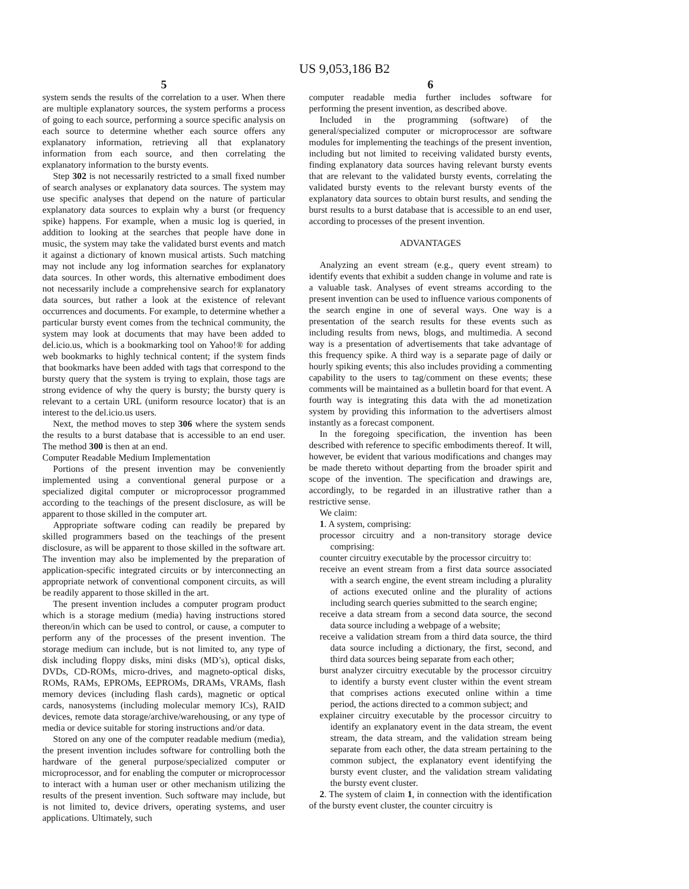US 9,053,186 B2
5
system sends the results of the correlation to a user. When there are multiple explanatory sources, the system performs a process of going to each source, performing a source specific analysis on each source to determine whether each source offers any explanatory information, retrieving all that explanatory information from each source, and then correlating the explanatory information to the bursty events.
Step 302 is not necessarily restricted to a small fixed number of search analyses or explanatory data sources. The system may use specific analyses that depend on the nature of particular explanatory data sources to explain why a burst (or frequency spike) happens. For example, when a music log is queried, in addition to looking at the searches that people have done in music, the system may take the validated burst events and match it against a dictionary of known musical artists. Such matching may not include any log information searches for explanatory data sources. In other words, this alternative embodiment does not necessarily include a comprehensive search for explanatory data sources, but rather a look at the existence of relevant occurrences and documents. For example, to determine whether a particular bursty event comes from the technical community, the system may look at documents that may have been added to del.icio.us, which is a bookmarking tool on Yahoo!® for adding web bookmarks to highly technical content; if the system finds that bookmarks have been added with tags that correspond to the bursty query that the system is trying to explain, those tags are strong evidence of why the query is bursty; the bursty query is relevant to a certain URL (uniform resource locator) that is an interest to the del.icio.us users.
Next, the method moves to step 306 where the system sends the results to a burst database that is accessible to an end user. The method 300 is then at an end.
Computer Readable Medium Implementation
Portions of the present invention may be conveniently implemented using a conventional general purpose or a specialized digital computer or microprocessor programmed according to the teachings of the present disclosure, as will be apparent to those skilled in the computer art.
Appropriate software coding can readily be prepared by skilled programmers based on the teachings of the present disclosure, as will be apparent to those skilled in the software art. The invention may also be implemented by the preparation of application-specific integrated circuits or by interconnecting an appropriate network of conventional component circuits, as will be readily apparent to those skilled in the art.
The present invention includes a computer program product which is a storage medium (media) having instructions stored thereon/in which can be used to control, or cause, a computer to perform any of the processes of the present invention. The storage medium can include, but is not limited to, any type of disk including floppy disks, mini disks (MD’s), optical disks, DVDs, CD-ROMs, micro-drives, and magneto-optical disks, ROMs, RAMs, EPROMs, EEPROMs, DRAMs, VRAMs, flash memory devices (including flash cards), magnetic or optical cards, nanosystems (including molecular memory ICs), RAID devices, remote data storage/archive/warehousing, or any type of media or device suitable for storing instructions and/or data.
Stored on any one of the computer readable medium (media), the present invention includes software for controlling both the hardware of the general purpose/specialized computer or microprocessor, and for enabling the computer or microprocessor to interact with a human user or other mechanism utilizing the results of the present invention. Such software may include, but is not limited to, device drivers, operating systems, and user applications. Ultimately, such
6
computer readable media further includes software for performing the present invention, as described above.
Included in the programming (software) of the general/specialized computer or microprocessor are software modules for implementing the teachings of the present invention, including but not limited to receiving validated bursty events, finding explanatory data sources having relevant bursty events that are relevant to the validated bursty events, correlating the validated bursty events to the relevant bursty events of the explanatory data sources to obtain burst results, and sending the burst results to a burst database that is accessible to an end user, according to processes of the present invention.
ADVANTAGES
Analyzing an event stream (e.g., query event stream) to identify events that exhibit a sudden change in volume and rate is a valuable task. Analyses of event streams according to the present invention can be used to influence various components of the search engine in one of several ways. One way is a presentation of the search results for these events such as including results from news, blogs, and multimedia. A second way is a presentation of advertisements that take advantage of this frequency spike. A third way is a separate page of daily or hourly spiking events; this also includes providing a commenting capability to the users to tag/comment on these events; these comments will be maintained as a bulletin board for that event. A fourth way is integrating this data with the ad monetization system by providing this information to the advertisers almost instantly as a forecast component.
In the foregoing specification, the invention has been described with reference to specific embodiments thereof. It will, however, be evident that various modifications and changes may be made thereto without departing from the broader spirit and scope of the invention. The specification and drawings are, accordingly, to be regarded in an illustrative rather than a restrictive sense.
We claim:
1. A system, comprising:
processor circuitry and a non-transitory storage device comprising:
counter circuitry executable by the processor circuitry to:
receive an event stream from a first data source associated with a search engine, the event stream including a plurality of actions executed online and the plurality of actions including search queries submitted to the search engine;
receive a data stream from a second data source, the second data source including a webpage of a website;
receive a validation stream from a third data source, the third data source including a dictionary, the first, second, and third data sources being separate from each other;
burst analyzer circuitry executable by the processor circuitry to identify a bursty event cluster within the event stream that comprises actions executed online within a time period, the actions directed to a common subject; and
explainer circuitry executable by the processor circuitry to identify an explanatory event in the data stream, the event stream, the data stream, and the validation stream being separate from each other, the data stream pertaining to the common subject, the explanatory event identifying the bursty event cluster, and the validation stream validating the bursty event cluster.
2. The system of claim 1, in connection with the identification of the bursty event cluster, the counter circuitry is